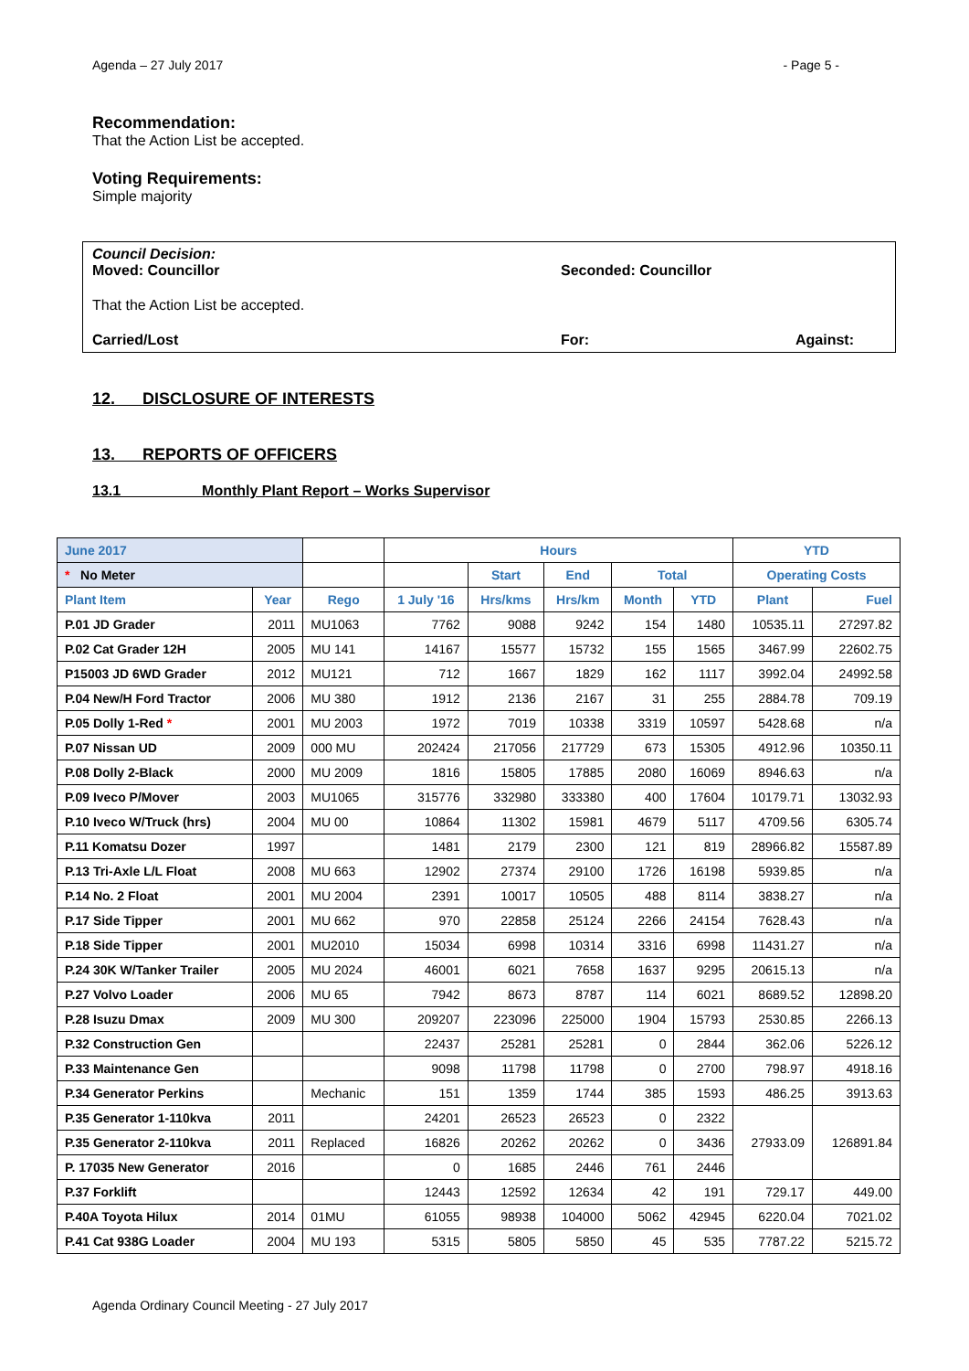Agenda – 27 July 2017 - Page 5 -
Recommendation:
That the Action List be accepted.
Voting Requirements:
Simple majority
Council Decision:
Moved: Councillor Seconded: Councillor
That the Action List be accepted.
Carried/Lost For: Against:
12. DISCLOSURE OF INTERESTS
13. REPORTS OF OFFICERS
13.1 Monthly Plant Report – Works Supervisor
| June 2017 | | | Hours | | | | | YTD | |
| --- | --- | --- | --- | --- | --- | --- | --- | --- | --- |
| * No Meter | | | | Start | End | Total | | Operating Costs | |
| Plant Item | Year | Rego | 1 July '16 | Hrs/kms | Hrs/km | Month | YTD | Plant | Fuel |
| P.01 JD Grader | 2011 | MU1063 | 7762 | 9088 | 9242 | 154 | 1480 | 10535.11 | 27297.82 |
| P.02 Cat Grader 12H | 2005 | MU 141 | 14167 | 15577 | 15732 | 155 | 1565 | 3467.99 | 22602.75 |
| P15003 JD 6WD Grader | 2012 | MU121 | 712 | 1667 | 1829 | 162 | 1117 | 3992.04 | 24992.58 |
| P.04 New/H Ford Tractor | 2006 | MU 380 | 1912 | 2136 | 2167 | 31 | 255 | 2884.78 | 709.19 |
| P.05 Dolly 1-Red * | 2001 | MU 2003 | 1972 | 7019 | 10338 | 3319 | 10597 | 5428.68 | n/a |
| P.07 Nissan UD | 2009 | 000 MU | 202424 | 217056 | 217729 | 673 | 15305 | 4912.96 | 10350.11 |
| P.08 Dolly 2-Black | 2000 | MU 2009 | 1816 | 15805 | 17885 | 2080 | 16069 | 8946.63 | n/a |
| P.09 Iveco P/Mover | 2003 | MU1065 | 315776 | 332980 | 333380 | 400 | 17604 | 10179.71 | 13032.93 |
| P.10 Iveco W/Truck (hrs) | 2004 | MU 00 | 10864 | 11302 | 15981 | 4679 | 5117 | 4709.56 | 6305.74 |
| P.11 Komatsu Dozer | 1997 | | 1481 | 2179 | 2300 | 121 | 819 | 28966.82 | 15587.89 |
| P.13 Tri-Axle L/L Float | 2008 | MU 663 | 12902 | 27374 | 29100 | 1726 | 16198 | 5939.85 | n/a |
| P.14 No. 2 Float | 2001 | MU 2004 | 2391 | 10017 | 10505 | 488 | 8114 | 3838.27 | n/a |
| P.17 Side Tipper | 2001 | MU 662 | 970 | 22858 | 25124 | 2266 | 24154 | 7628.43 | n/a |
| P.18 Side Tipper | 2001 | MU2010 | 15034 | 6998 | 10314 | 3316 | 6998 | 11431.27 | n/a |
| P.24 30K W/Tanker Trailer | 2005 | MU 2024 | 46001 | 6021 | 7658 | 1637 | 9295 | 20615.13 | n/a |
| P.27 Volvo Loader | 2006 | MU 65 | 7942 | 8673 | 8787 | 114 | 6021 | 8689.52 | 12898.20 |
| P.28 Isuzu Dmax | 2009 | MU 300 | 209207 | 223096 | 225000 | 1904 | 15793 | 2530.85 | 2266.13 |
| P.32 Construction Gen | | | 22437 | 25281 | 25281 | 0 | 2844 | 362.06 | 5226.12 |
| P.33 Maintenance Gen | | | 9098 | 11798 | 11798 | 0 | 2700 | 798.97 | 4918.16 |
| P.34 Generator Perkins | | Mechanic | 151 | 1359 | 1744 | 385 | 1593 | 486.25 | 3913.63 |
| P.35 Generator 1-110kva | 2011 | | 24201 | 26523 | 26523 | 0 | 2322 | 27933.09 | 126891.84 |
| P.35 Generator 2-110kva | 2011 | Replaced | 16826 | 20262 | 20262 | 0 | 3436 | | |
| P. 17035 New Generator | 2016 | | 0 | 1685 | 2446 | 761 | 2446 | | |
| P.37 Forklift | | | 12443 | 12592 | 12634 | 42 | 191 | 729.17 | 449.00 |
| P.40A Toyota Hilux | 2014 | 01MU | 61055 | 98938 | 104000 | 5062 | 42945 | 6220.04 | 7021.02 |
| P.41 Cat 938G Loader | 2004 | MU 193 | 5315 | 5805 | 5850 | 45 | 535 | 7787.22 | 5215.72 |
Agenda Ordinary Council Meeting - 27 July 2017